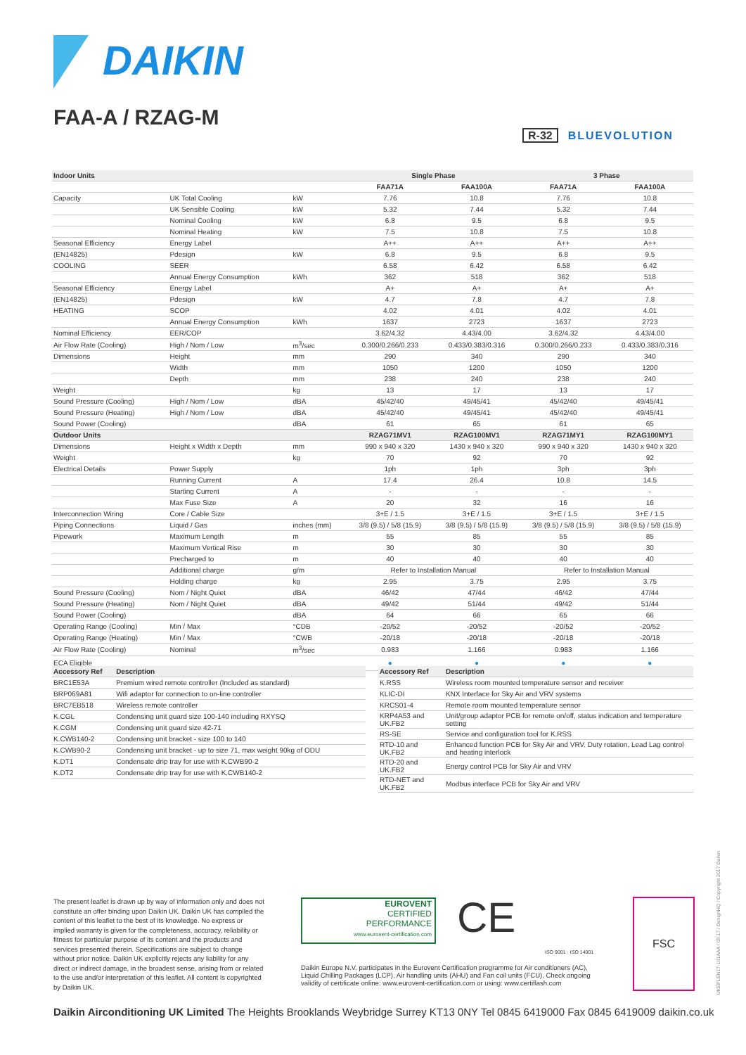DAIKIN
FAA-A / RZAG-M
R-32 BLUEVOLUTION
| Indoor Units | | | Single Phase | | 3 Phase | |
| --- | --- | --- | --- | --- | --- | --- |
| | | | FAA71A | FAA100A | FAA71A | FAA100A |
| Capacity | UK Total Cooling | kW | 7.76 | 10.8 | 7.76 | 10.8 |
| | UK Sensible Cooling | kW | 5.32 | 7.44 | 5.32 | 7.44 |
| | Nominal Cooling | kW | 6.8 | 9.5 | 6.8 | 9.5 |
| | Nominal Heating | kW | 7.5 | 10.8 | 7.5 | 10.8 |
| Seasonal Efficiency | Energy Label | | A++ | A++ | A++ | A++ |
| (EN14825) | Pdesign | kW | 6.8 | 9.5 | 6.8 | 9.5 |
| COOLING | SEER | | 6.58 | 6.42 | 6.58 | 6.42 |
| | Annual Energy Consumption | kWh | 362 | 518 | 362 | 518 |
| Seasonal Efficiency | Energy Label | | A+ | A+ | A+ | A+ |
| (EN14825) | Pdesign | kW | 4.7 | 7.8 | 4.7 | 7.8 |
| HEATING | SCOP | | 4.02 | 4.01 | 4.02 | 4.01 |
| | Annual Energy Consumption | kWh | 1637 | 2723 | 1637 | 2723 |
| Nominal Efficiency | EER/COP | | 3.62/4.32 | 4.43/4.00 | 3.62/4.32 | 4.43/4.00 |
| Air Flow Rate (Cooling) | High / Nom / Low | m<sup>3</sup>/sec | 0.300/0.266/0.233 | 0.433/0.383/0.316 | 0.300/0.266/0.233 | 0.433/0.383/0.316 |
| Dimensions | Height | mm | 290 | 340 | 290 | 340 |
| | Width | mm | 1050 | 1200 | 1050 | 1200 |
| | Depth | mm | 238 | 240 | 238 | 240 |
| Weight | | kg | 13 | 17 | 13 | 17 |
| Sound Pressure (Cooling) | High / Nom / Low | dBA | 45/42/40 | 49/45/41 | 45/42/40 | 49/45/41 |
| Sound Pressure (Heating) | High / Nom / Low | dBA | 45/42/40 | 49/45/41 | 45/42/40 | 49/45/41 |
| Sound Power (Cooling) | | dBA | 61 | 65 | 61 | 65 |
| Outdoor Units | | | RZAG71MV1 | RZAG100MV1 | RZAG71MY1 | RZAG100MY1 |
| Dimensions | Height x Width x Depth | mm | 990 x 940 x 320 | 1430 x 940 x 320 | 990 x 940 x 320 | 1430 x 940 x 320 |
| Weight | | kg | 70 | 92 | 70 | 92 |
| Electrical Details | Power Supply | | 1ph | 1ph | 3ph | 3ph |
| | Running Current | A | 17.4 | 26.4 | 10.8 | 14.5 |
| | Starting Current | A | - | - | - | - |
| | Max Fuse Size | A | 20 | 32 | 16 | 16 |
| Interconnection Wiring | Core / Cable Size | | 3+E / 1.5 | 3+E / 1.5 | 3+E / 1.5 | 3+E / 1.5 |
| Piping Connections | Liquid / Gas | inches (mm) | 3/8 (9.5) / 5/8 (15.9) | 3/8 (9.5) / 5/8 (15.9) | 3/8 (9.5) / 5/8 (15.9) | 3/8 (9.5) / 5/8 (15.9) |
| Pipework | Maximum Length | m | 55 | 85 | 55 | 85 |
| | Maximum Vertical Rise | m | 30 | 30 | 30 | 30 |
| | Precharged to | m | 40 | 40 | 40 | 40 |
| | Additional charge | g/m | Refer to Installation Manual | | Refer to Installation Manual | |
| | Holding charge | kg | 2.95 | 3.75 | 2.95 | 3.75 |
| Sound Pressure (Cooling) | Nom / Night Quiet | dBA | 46/42 | 47/44 | 46/42 | 47/44 |
| Sound Pressure (Heating) | Nom / Night Quiet | dBA | 49/42 | 51/44 | 49/42 | 51/44 |
| Sound Power (Cooling) | | dBA | 64 | 66 | 65 | 66 |
| Operating Range (Cooling) | Min / Max | °CDB | -20/52 | -20/52 | -20/52 | -20/52 |
| Operating Range (Heating) | Min / Max | °CWB | -20/18 | -20/18 | -20/18 | -20/18 |
| Air Flow Rate (Cooling) | Nominal | m<sup>3</sup>/sec | 0.983 | 1.166 | 0.983 | 1.166 |
| ECA Eligible | | | ● | ● | ● | ● |
| Accessory Ref | Description |
| --- | --- |
| BRC1E53A | Premium wired remote controller (Included as standard) |
| BRP069A81 | Wifi adaptor for connection to on-line controller |
| BRC7EB518 | Wireless remote controller |
| K.CGL | Condensing unit guard size 100-140 including RXYSQ |
| K.CGM | Condensing unit guard size 42-71 |
| K.CWB140-2 | Condensing unit bracket - size 100 to 140 |
| K.CWB90-2 | Condensing unit bracket - up to size 71, max weight 90kg of ODU |
| K.DT1 | Condensate drip tray for use with K.CWB90-2 |
| K.DT2 | Condensate drip tray for use with K.CWB140-2 |
| Accessory Ref | Description |
| --- | --- |
| K.RSS | Wireless room mounted temperature sensor and receiver |
| KLIC-DI | KNX Interface for Sky Air and VRV systems |
| KRCS01-4 | Remote room mounted temperature sensor |
| KRP4A53 and UK.FB2 | Unit/group adaptor PCB for remote on/off, status indication and temperature setting |
| RS-SE | Service and configuration tool for K.RSS |
| RTD-10 and UK.FB2 | Enhanced function PCB for Sky Air and VRV. Duty rotation, Lead Lag control and heating interlock |
| RTD-20 and UK.FB2 | Energy control PCB for Sky Air and VRV |
| RTD-NET and UK.FB2 | Modbus interface PCB for Sky Air and VRV |
The present leaflet is drawn up by way of information only and does not constitute an offer binding upon Daikin UK. Daikin UK has compiled the content of this leaflet to the best of its knowledge. No express or implied warranty is given for the completeness, accuracy, reliability or fitness for particular purpose of its content and the products and services presented therein. Specifications are subject to change without prior notice. Daikin UK explicitly rejects any liability for any direct or indirect damage, in the broadest sense, arising from or related to the use and/or interpretation of this leaflet. All content is copyrighted by Daikin UK.
EUROVENT
CERTIFIED
PERFORMANCE
www.eurovent-certification.com
CE
ISO 9001 · ISO 14001
Daikin Europe N.V. participates in the Eurovent Certification programme for Air conditioners (AC), Liquid Chilling Packages (LCP), Air handling units (AHU) and Fan coil units (FCU), Check ongoing validity of certificate online: www.eurovent-certification.com or using: www.certiflash.com
FSC
Daikin Airconditioning UK Limited The Heights Brooklands Weybridge Surrey KT13 0NY Tel 0845 6419000 Fax 0845 6419009 daikin.co.uk
UKEPLEN17-101AAA / 09.17 / DesignHQ / Copyright 2017 Daikin